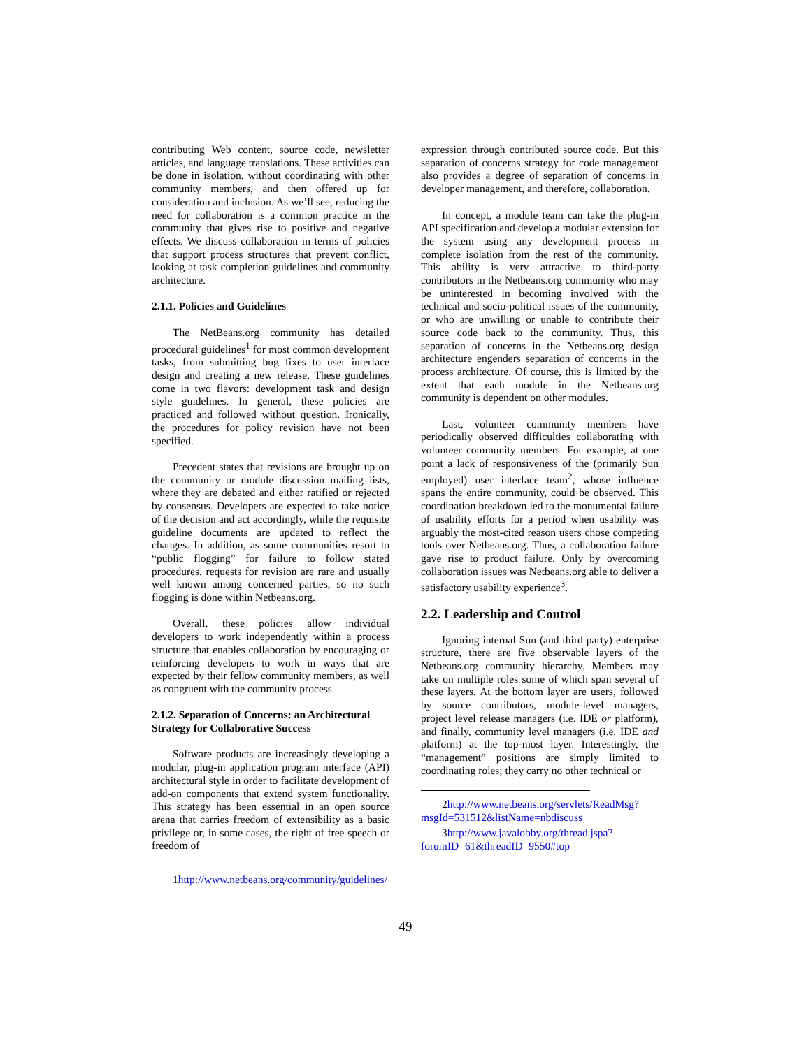contributing Web content, source code, newsletter articles, and language translations. These activities can be done in isolation, without coordinating with other community members, and then offered up for consideration and inclusion. As we’ll see, reducing the need for collaboration is a common practice in the community that gives rise to positive and negative effects. We discuss collaboration in terms of policies that support process structures that prevent conflict, looking at task completion guidelines and community architecture.
2.1.1. Policies and Guidelines
The NetBeans.org community has detailed procedural guidelines<sup>1</sup> for most common development tasks, from submitting bug fixes to user interface design and creating a new release. These guidelines come in two flavors: development task and design style guidelines. In general, these policies are practiced and followed without question. Ironically, the procedures for policy revision have not been specified.
Precedent states that revisions are brought up on the community or module discussion mailing lists, where they are debated and either ratified or rejected by consensus. Developers are expected to take notice of the decision and act accordingly, while the requisite guideline documents are updated to reflect the changes. In addition, as some communities resort to “public flogging” for failure to follow stated procedures, requests for revision are rare and usually well known among concerned parties, so no such flogging is done within Netbeans.org.
Overall, these policies allow individual developers to work independently within a process structure that enables collaboration by encouraging or reinforcing developers to work in ways that are expected by their fellow community members, as well as congruent with the community process.
2.1.2. Separation of Concerns: an Architectural Strategy for Collaborative Success
Software products are increasingly developing a modular, plug-in application program interface (API) architectural style in order to facilitate development of add-on components that extend system functionality. This strategy has been essential in an open source arena that carries freedom of extensibility as a basic privilege or, in some cases, the right of free speech or freedom of
1http://www.netbeans.org/community/guidelines/
expression through contributed source code. But this separation of concerns strategy for code management also provides a degree of separation of concerns in developer management, and therefore, collaboration.
In concept, a module team can take the plug-in API specification and develop a modular extension for the system using any development process in complete isolation from the rest of the community. This ability is very attractive to third-party contributors in the Netbeans.org community who may be uninterested in becoming involved with the technical and socio-political issues of the community, or who are unwilling or unable to contribute their source code back to the community. Thus, this separation of concerns in the Netbeans.org design architecture engenders separation of concerns in the process architecture. Of course, this is limited by the extent that each module in the Netbeans.org community is dependent on other modules.
Last, volunteer community members have periodically observed difficulties collaborating with volunteer community members. For example, at one point a lack of responsiveness of the (primarily Sun employed) user interface team<sup>2</sup>, whose influence spans the entire community, could be observed. This coordination breakdown led to the monumental failure of usability efforts for a period when usability was arguably the most-cited reason users chose competing tools over Netbeans.org. Thus, a collaboration failure gave rise to product failure. Only by overcoming collaboration issues was Netbeans.org able to deliver a satisfactory usability experience<sup>3</sup>.
2.2. Leadership and Control
Ignoring internal Sun (and third party) enterprise structure, there are five observable layers of the Netbeans.org community hierarchy. Members may take on multiple roles some of which span several of these layers. At the bottom layer are users, followed by source contributors, module-level managers, project level release managers (i.e. IDE or platform), and finally, community level managers (i.e. IDE and platform) at the top-most layer. Interestingly, the “management” positions are simply limited to coordinating roles; they carry no other technical or
2http://www.netbeans.org/servlets/ReadMsg?msgId=531512&listName=nbdiscuss
3http://www.javalobby.org/thread.jspa?forumID=61&threadID=9550#top
49